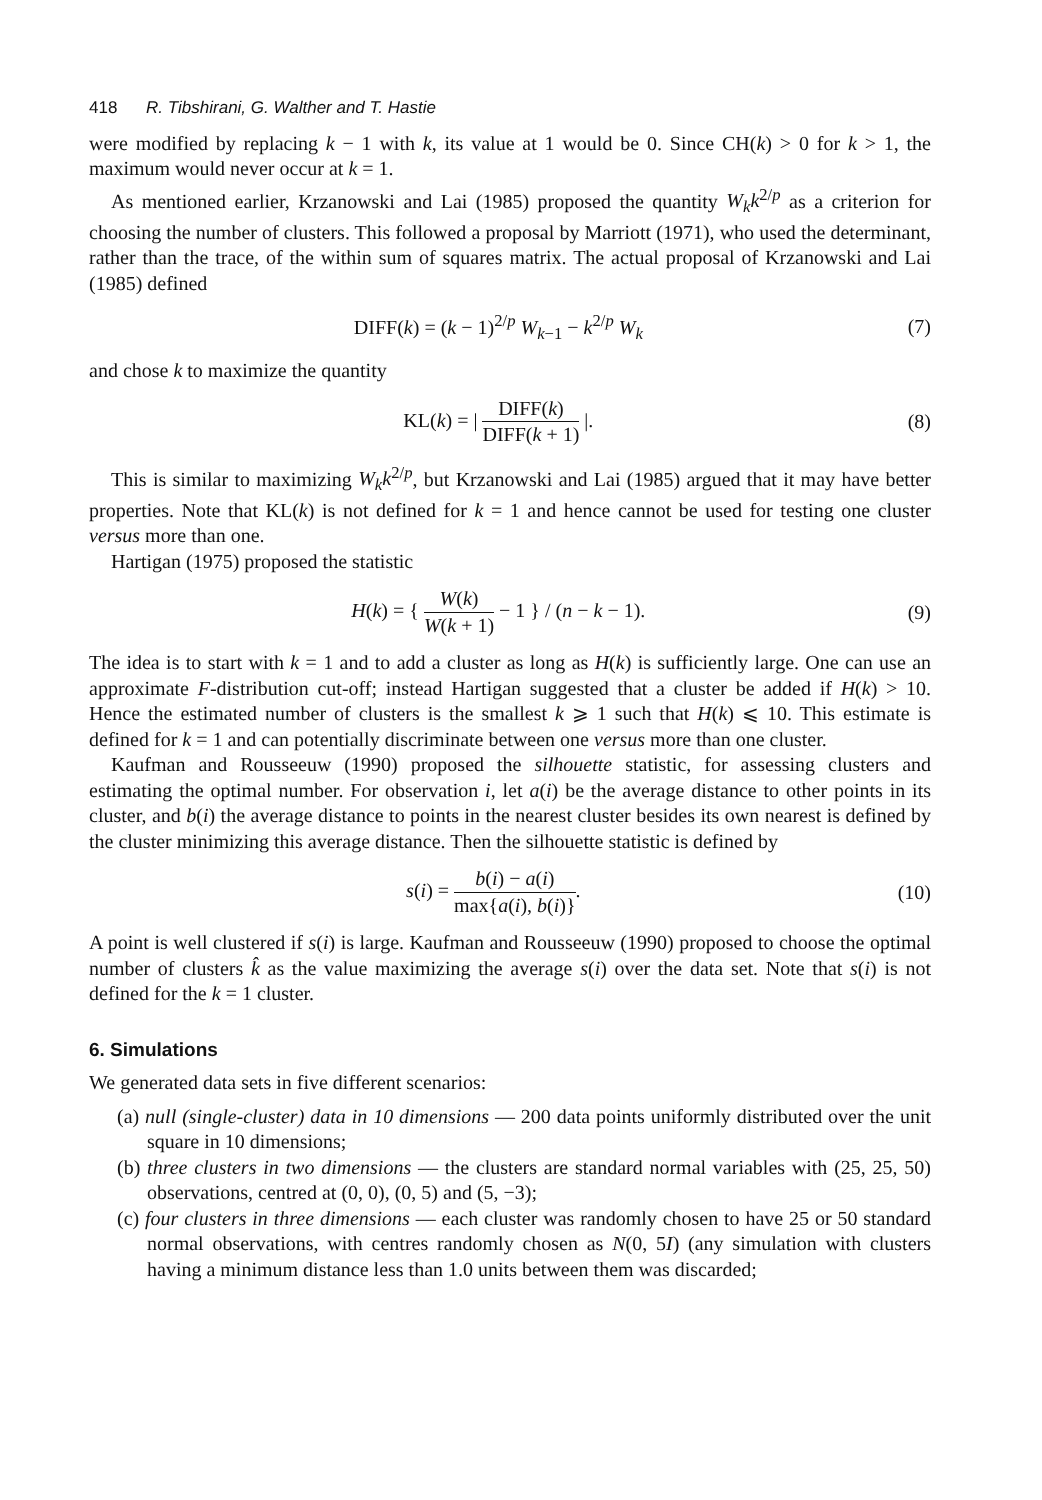418 R. Tibshirani, G. Walther and T. Hastie
were modified by replacing k − 1 with k, its value at 1 would be 0. Since CH(k) > 0 for k > 1, the maximum would never occur at k = 1.
As mentioned earlier, Krzanowski and Lai (1985) proposed the quantity W<sub>k</sub>k<sup>2/p</sup> as a criterion for choosing the number of clusters. This followed a proposal by Marriott (1971), who used the determinant, rather than the trace, of the within sum of squares matrix. The actual proposal of Krzanowski and Lai (1985) defined
DIFF(k) = (k − 1)<sup>2/p</sup> W<sub>k−1</sub> − k<sup>2/p</sup> W<sub>k</sub> (7)
and chose k to maximize the quantity
KL(k) = | DIFF(k) DIFF(k + 1) |. (8)
This is similar to maximizing W<sub>k</sub>k<sup>2/p</sup>, but Krzanowski and Lai (1985) argued that it may have better properties. Note that KL(k) is not defined for k = 1 and hence cannot be used for testing one cluster versus more than one.
Hartigan (1975) proposed the statistic
H(k) = { W(k) W(k + 1) − 1 } / (n − k − 1). (9)
The idea is to start with k = 1 and to add a cluster as long as H(k) is sufficiently large. One can use an approximate F-distribution cut-off; instead Hartigan suggested that a cluster be added if H(k) > 10. Hence the estimated number of clusters is the smallest k ⩾ 1 such that H(k) ⩽ 10. This estimate is defined for k = 1 and can potentially discriminate between one versus more than one cluster.
Kaufman and Rousseeuw (1990) proposed the silhouette statistic, for assessing clusters and estimating the optimal number. For observation i, let a(i) be the average distance to other points in its cluster, and b(i) the average distance to points in the nearest cluster besides its own nearest is defined by the cluster minimizing this average distance. Then the silhouette statistic is defined by
s(i) = b(i) − a(i) max{a(i), b(i)}. (10)
A point is well clustered if s(i) is large. Kaufman and Rousseeuw (1990) proposed to choose the optimal number of clusters k̂ as the value maximizing the average s(i) over the data set. Note that s(i) is not defined for the k = 1 cluster.
6. Simulations
We generated data sets in five different scenarios:
(a) null (single-cluster) data in 10 dimensions — 200 data points uniformly distributed over the unit square in 10 dimensions;
(b) three clusters in two dimensions — the clusters are standard normal variables with (25, 25, 50) observations, centred at (0, 0), (0, 5) and (5, −3);
(c) four clusters in three dimensions — each cluster was randomly chosen to have 25 or 50 standard normal observations, with centres randomly chosen as N(0, 5I) (any simulation with clusters having a minimum distance less than 1.0 units between them was discarded;